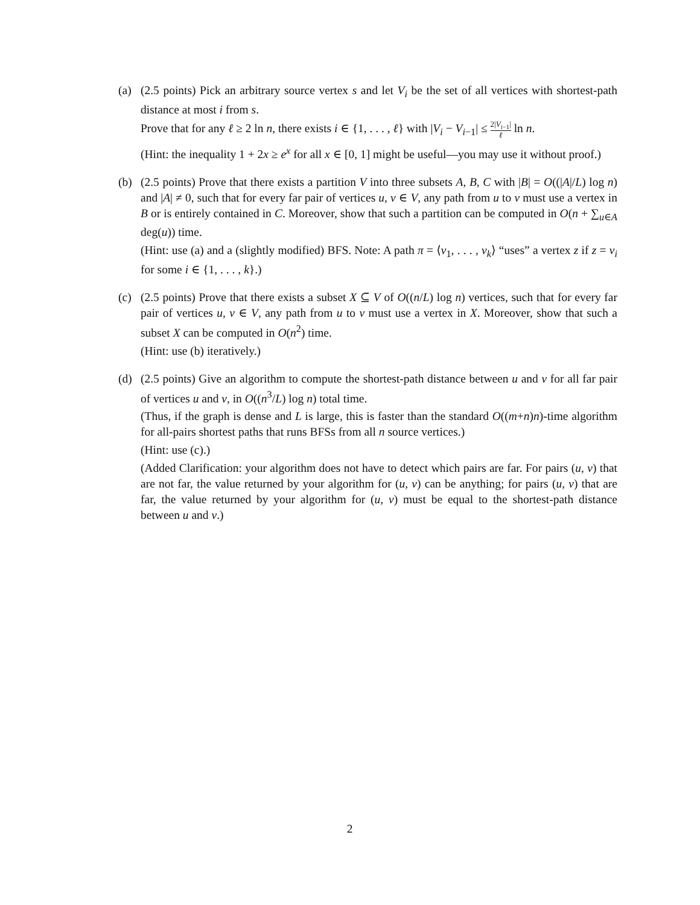(a) (2.5 points) Pick an arbitrary source vertex s and let V<sub>i</sub> be the set of all vertices with shortest-path distance at most i from s.
Prove that for any ℓ ≥ 2 ln n, there exists i ∈ {1, . . . , ℓ} with |V<sub>i</sub> − V<sub>i−1</sub>| ≤ 2|V<sub>i−1</sub>| ℓ ln n.
(Hint: the inequality 1 + 2x ≥ e<sup>x</sup> for all x ∈ [0, 1] might be useful—you may use it without proof.)
(b) (2.5 points) Prove that there exists a partition V into three subsets A, B, C with |B| = O((|A|/L) log n) and |A| ≠ 0, such that for every far pair of vertices u, v ∈ V, any path from u to v must use a vertex in B or is entirely contained in C. Moreover, show that such a partition can be computed in O(n + ∑<sub>u∈A</sub> deg(u)) time.
(Hint: use (a) and a (slightly modified) BFS. Note: A path π = ⟨v<sub>1</sub>, . . . , v<sub>k</sub>⟩ “uses” a vertex z if z = v<sub>i</sub> for some i ∈ {1, . . . , k}.)
(c) (2.5 points) Prove that there exists a subset X ⊆ V of O((n/L) log n) vertices, such that for every far pair of vertices u, v ∈ V, any path from u to v must use a vertex in X. Moreover, show that such a subset X can be computed in O(n<sup>2</sup>) time.
(Hint: use (b) iteratively.)
(d) (2.5 points) Give an algorithm to compute the shortest-path distance between u and v for all far pair of vertices u and v, in O((n<sup>3</sup>/L) log n) total time.
(Thus, if the graph is dense and L is large, this is faster than the standard O((m+n)n)-time algorithm for all-pairs shortest paths that runs BFSs from all n source vertices.)
(Hint: use (c).)
(Added Clarification: your algorithm does not have to detect which pairs are far. For pairs (u, v) that are not far, the value returned by your algorithm for (u, v) can be anything; for pairs (u, v) that are far, the value returned by your algorithm for (u, v) must be equal to the shortest-path distance between u and v.)
2